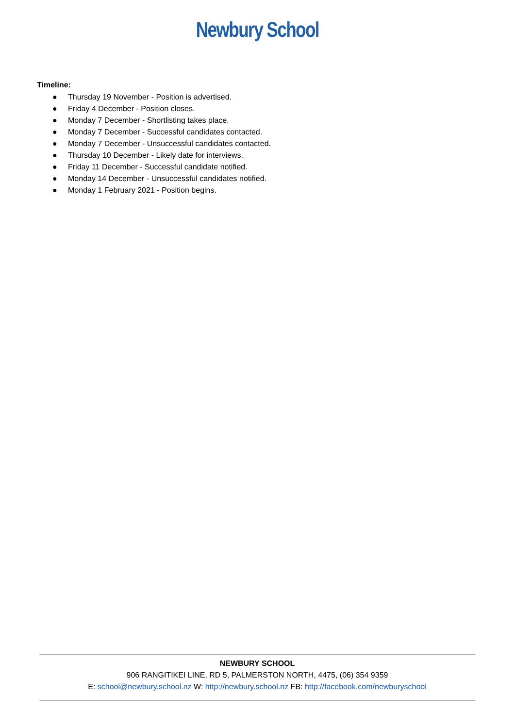Newbury School
Timeline:
● Thursday 19 November - Position is advertised.
● Friday 4 December - Position closes.
● Monday 7 December - Shortlisting takes place.
● Monday 7 December - Successful candidates contacted.
● Monday 7 December - Unsuccessful candidates contacted.
● Thursday 10 December - Likely date for interviews.
● Friday 11 December - Successful candidate notified.
● Monday 14 December - Unsuccessful candidates notified.
● Monday 1 February 2021 - Position begins.
NEWBURY SCHOOL
906 RANGITIKEI LINE, RD 5, PALMERSTON NORTH, 4475, (06) 354 9359
E: school@newbury.school.nz W: http://newbury.school.nz FB: http://facebook.com/newburyschool